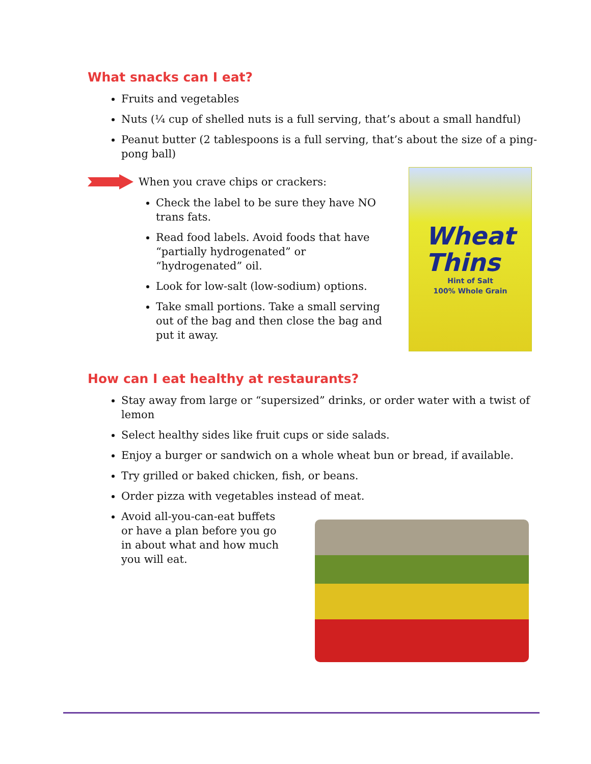What snacks can I eat?
Fruits and vegetables
Nuts (¼ cup of shelled nuts is a full serving, that’s about a small handful)
Peanut butter (2 tablespoons is a full serving, that’s about the size of a ping-pong ball)
When you crave chips or crackers:
Check the label to be sure they have NO trans fats.
Read food labels. Avoid foods that have “partially hydrogenated” or “hydrogenated” oil.
Look for low-salt (low-sodium) options.
Take small portions. Take a small serving out of the bag and then close the bag and put it away.
Wheat
Thins
Hint of Salt
100% Whole Grain
How can I eat healthy at restaurants?
Stay away from large or “supersized” drinks, or order water with a twist of lemon
Select healthy sides like fruit cups or side salads.
Enjoy a burger or sandwich on a whole wheat bun or bread, if available.
Try grilled or baked chicken, fish, or beans.
Order pizza with vegetables instead of meat.
Avoid all-you-can-eat buffets or have a plan before you go in about what and how much you will eat.